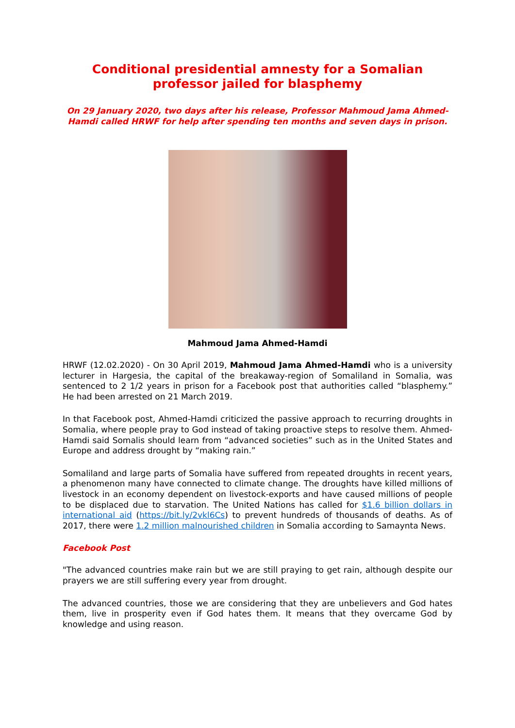Conditional presidential amnesty for a Somalian professor jailed for blasphemy
On 29 January 2020, two days after his release, Professor Mahmoud Jama Ahmed-Hamdi called HRWF for help after spending ten months and seven days in prison.
Mahmoud Jama Ahmed-Hamdi
HRWF (12.02.2020) - On 30 April 2019, Mahmoud Jama Ahmed-Hamdi who is a university lecturer in Hargesia, the capital of the breakaway-region of Somaliland in Somalia, was sentenced to 2 1/2 years in prison for a Facebook post that authorities called “blasphemy.” He had been arrested on 21 March 2019.
In that Facebook post, Ahmed-Hamdi criticized the passive approach to recurring droughts in Somalia, where people pray to God instead of taking proactive steps to resolve them. Ahmed-Hamdi said Somalis should learn from “advanced societies” such as in the United States and Europe and address drought by “making rain.”
Somaliland and large parts of Somalia have suffered from repeated droughts in recent years, a phenomenon many have connected to climate change. The droughts have killed millions of livestock in an economy dependent on livestock-exports and have caused millions of people to be displaced due to starvation. The United Nations has called for $1.6 billion dollars in international aid (https://bit.ly/2vkl6Cs) to prevent hundreds of thousands of deaths. As of 2017, there were 1.2 million malnourished children in Somalia according to Samaynta News.
Facebook Post
"The advanced countries make rain but we are still praying to get rain, although despite our prayers we are still suffering every year from drought.
The advanced countries, those we are considering that they are unbelievers and God hates them, live in prosperity even if God hates them. It means that they overcame God by knowledge and using reason.